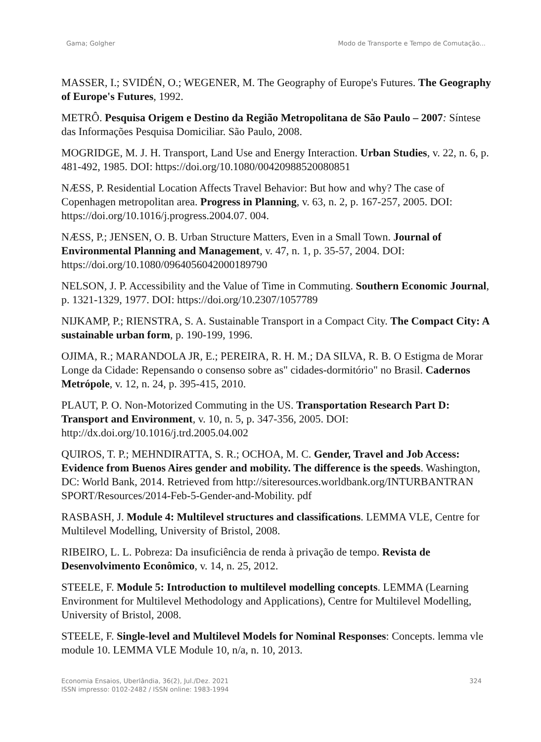Gama; Golgher Modo de Transporte e Tempo de Comutação...
MASSER, I.; SVIDÉN, O.; WEGENER, M. The Geography of Europe's Futures. The Geography of Europe's Futures, 1992.
METRÔ. Pesquisa Origem e Destino da Região Metropolitana de São Paulo – 2007: Síntese das Informações Pesquisa Domiciliar. São Paulo, 2008.
MOGRIDGE, M. J. H. Transport, Land Use and Energy Interaction. Urban Studies, v. 22, n. 6, p. 481-492, 1985. DOI: https://doi.org/10.1080/00420988520080851
NÆSS, P. Residential Location Affects Travel Behavior: But how and why? The case of Copenhagen metropolitan area. Progress in Planning, v. 63, n. 2, p. 167-257, 2005. DOI: https://doi.org/10.1016/j.progress.2004.07. 004.
NÆSS, P.; JENSEN, O. B. Urban Structure Matters, Even in a Small Town. Journal of Environmental Planning and Management, v. 47, n. 1, p. 35-57, 2004. DOI: https://doi.org/10.1080/0964056042000189790
NELSON, J. P. Accessibility and the Value of Time in Commuting. Southern Economic Journal, p. 1321-1329, 1977. DOI: https://doi.org/10.2307/1057789
NIJKAMP, P.; RIENSTRA, S. A. Sustainable Transport in a Compact City. The Compact City: A sustainable urban form, p. 190-199, 1996.
OJIMA, R.; MARANDOLA JR, E.; PEREIRA, R. H. M.; DA SILVA, R. B. O Estigma de Morar Longe da Cidade: Repensando o consenso sobre as" cidades-dormitório" no Brasil. Cadernos Metrópole, v. 12, n. 24, p. 395-415, 2010.
PLAUT, P. O. Non-Motorized Commuting in the US. Transportation Research Part D: Transport and Environment, v. 10, n. 5, p. 347-356, 2005. DOI: http://dx.doi.org/10.1016/j.trd.2005.04.002
QUIROS, T. P.; MEHNDIRATTA, S. R.; OCHOA, M. C. Gender, Travel and Job Access: Evidence from Buenos Aires gender and mobility. The difference is the speeds. Washington, DC: World Bank, 2014. Retrieved from http://siteresources.worldbank.org/INTURBANTRAN SPORT/Resources/2014-Feb-5-Gender-and-Mobility. pdf
RASBASH, J. Module 4: Multilevel structures and classifications. LEMMA VLE, Centre for Multilevel Modelling, University of Bristol, 2008.
RIBEIRO, L. L. Pobreza: Da insuficiência de renda à privação de tempo. Revista de Desenvolvimento Econômico, v. 14, n. 25, 2012.
STEELE, F. Module 5: Introduction to multilevel modelling concepts. LEMMA (Learning Environment for Multilevel Methodology and Applications), Centre for Multilevel Modelling, University of Bristol, 2008.
STEELE, F. Single-level and Multilevel Models for Nominal Responses: Concepts. lemma vle module 10. LEMMA VLE Module 10, n/a, n. 10, 2013.
Economia Ensaios, Uberlândia, 36(2), Jul./Dez. 2021
ISSN impresso: 0102-2482 / ISSN online: 1983-1994 324